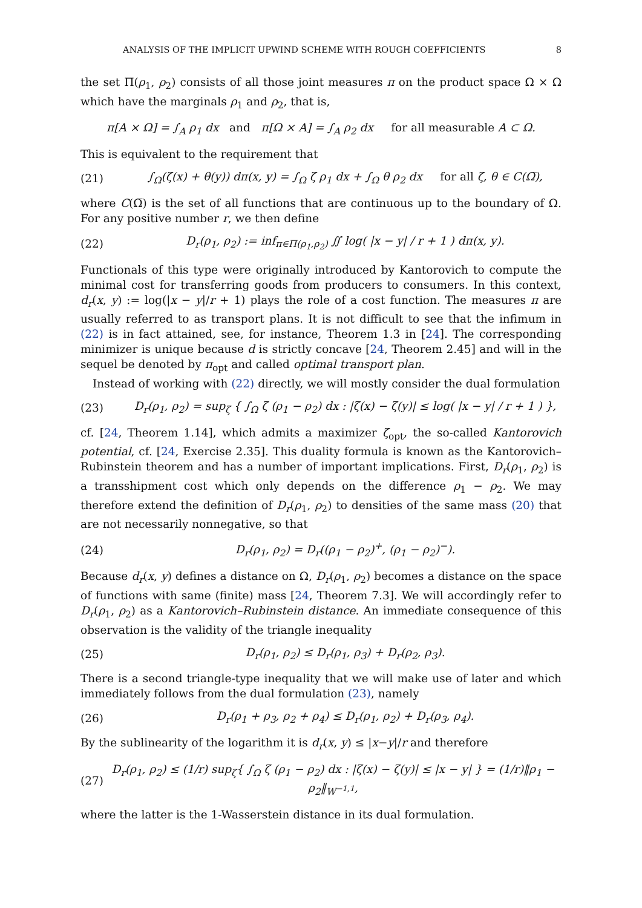ANALYSIS OF THE IMPLICIT UPWIND SCHEME WITH ROUGH COEFFICIENTS 8
the set Π(ρ<sub>1</sub>, ρ<sub>2</sub>) consists of all those joint measures π on the product space Ω × Ω which have the marginals ρ<sub>1</sub> and ρ<sub>2</sub>, that is,
π[A × Ω] = ∫<sub>A</sub> ρ<sub>1</sub> dx and π[Ω × A] = ∫<sub>A</sub> ρ<sub>2</sub> dx for all measurable A ⊂ Ω.
This is equivalent to the requirement that
(21) ∫<sub>Ω</sub>(ζ(x) + θ(y)) dπ(x, y) = ∫<sub>Ω</sub> ζ ρ<sub>1</sub> dx + ∫<sub>Ω</sub> θ ρ<sub>2</sub> dx for all ζ, θ ∈ C(Ω̅),
where C(Ω̅) is the set of all functions that are continuous up to the boundary of Ω. For any positive number r, we then define
(22) D<sub>r</sub>(ρ<sub>1</sub>, ρ<sub>2</sub>) := inf<sub>π∈Π(ρ<sub>1</sub>,ρ<sub>2</sub>)</sub> ∬ log( |x − y| / r + 1 ) dπ(x, y).
Functionals of this type were originally introduced by Kantorovich to compute the minimal cost for transferring goods from producers to consumers. In this context, d<sub>r</sub>(x, y) := log(|x − y|/r + 1) plays the role of a cost function. The measures π are usually referred to as transport plans. It is not difficult to see that the infimum in (22) is in fact attained, see, for instance, Theorem 1.3 in [24]. The corresponding minimizer is unique because d is strictly concave [24, Theorem 2.45] and will in the sequel be denoted by π<sub>opt</sub> and called optimal transport plan.
Instead of working with (22) directly, we will mostly consider the dual formulation
(23) D<sub>r</sub>(ρ<sub>1</sub>, ρ<sub>2</sub>) = sup<sub>ζ</sub> { ∫<sub>Ω</sub> ζ (ρ<sub>1</sub> − ρ<sub>2</sub>) dx : |ζ(x) − ζ(y)| ≤ log( |x − y| / r + 1 ) },
cf. [24, Theorem 1.14], which admits a maximizer ζ<sub>opt</sub>, the so-called Kantorovich potential, cf. [24, Exercise 2.35]. This duality formula is known as the Kantorovich–Rubinstein theorem and has a number of important implications. First, D<sub>r</sub>(ρ<sub>1</sub>, ρ<sub>2</sub>) is a transshipment cost which only depends on the difference ρ<sub>1</sub> − ρ<sub>2</sub>. We may therefore extend the definition of D<sub>r</sub>(ρ<sub>1</sub>, ρ<sub>2</sub>) to densities of the same mass (20) that are not necessarily nonnegative, so that
(24) D<sub>r</sub>(ρ<sub>1</sub>, ρ<sub>2</sub>) = D<sub>r</sub>((ρ<sub>1</sub> − ρ<sub>2</sub>)<sup>+</sup>, (ρ<sub>1</sub> − ρ<sub>2</sub>)<sup>−</sup>).
Because d<sub>r</sub>(x, y) defines a distance on Ω, D<sub>r</sub>(ρ<sub>1</sub>, ρ<sub>2</sub>) becomes a distance on the space of functions with same (finite) mass [24, Theorem 7.3]. We will accordingly refer to D<sub>r</sub>(ρ<sub>1</sub>, ρ<sub>2</sub>) as a Kantorovich–Rubinstein distance. An immediate consequence of this observation is the validity of the triangle inequality
(25) D<sub>r</sub>(ρ<sub>1</sub>, ρ<sub>2</sub>) ≤ D<sub>r</sub>(ρ<sub>1</sub>, ρ<sub>3</sub>) + D<sub>r</sub>(ρ<sub>2</sub>, ρ<sub>3</sub>).
There is a second triangle-type inequality that we will make use of later and which immediately follows from the dual formulation (23), namely
(26) D<sub>r</sub>(ρ<sub>1</sub> + ρ<sub>3</sub>, ρ<sub>2</sub> + ρ<sub>4</sub>) ≤ D<sub>r</sub>(ρ<sub>1</sub>, ρ<sub>2</sub>) + D<sub>r</sub>(ρ<sub>3</sub>, ρ<sub>4</sub>).
By the sublinearity of the logarithm it is d<sub>r</sub>(x, y) ≤ |x−y|/r and therefore
(27) D<sub>r</sub>(ρ<sub>1</sub>, ρ<sub>2</sub>) ≤ (1/r) sup<sub>ζ</sub>{ ∫<sub>Ω</sub> ζ (ρ<sub>1</sub> − ρ<sub>2</sub>) dx : |ζ(x) − ζ(y)| ≤ |x − y| } = (1/r)‖ρ<sub>1</sub> − ρ<sub>2</sub>‖<sub>W<sup>−1,1</sup></sub>,
where the latter is the 1-Wasserstein distance in its dual formulation.